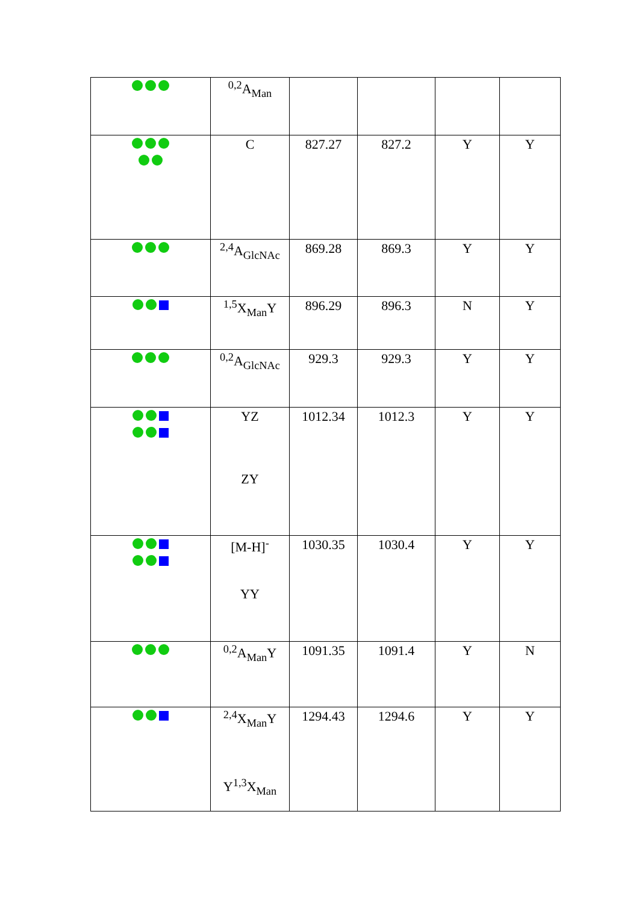| | <sup>0,2</sup>A<sub>Man</sub> | | | | |
| | C | 827.27 | 827.2 | Y | Y |
| | <sup>2,4</sup>A<sub>GlcNAc</sub> | 869.28 | 869.3 | Y | Y |
| | <sup>1,5</sup>X<sub>Man</sub>Y | 896.29 | 896.3 | N | Y |
| | <sup>0,2</sup>A<sub>GlcNAc</sub> | 929.3 | 929.3 | Y | Y |
| | YZ ZY | 1012.34 | 1012.3 | Y | Y |
| | [M-H]<sup>-</sup> YY | 1030.35 | 1030.4 | Y | Y |
| | <sup>0,2</sup>A<sub>Man</sub>Y | 1091.35 | 1091.4 | Y | N |
| | <sup>2,4</sup>X<sub>Man</sub>Y Y<sup>1,3</sup>X<sub>Man</sub> | 1294.43 | 1294.6 | Y | Y |